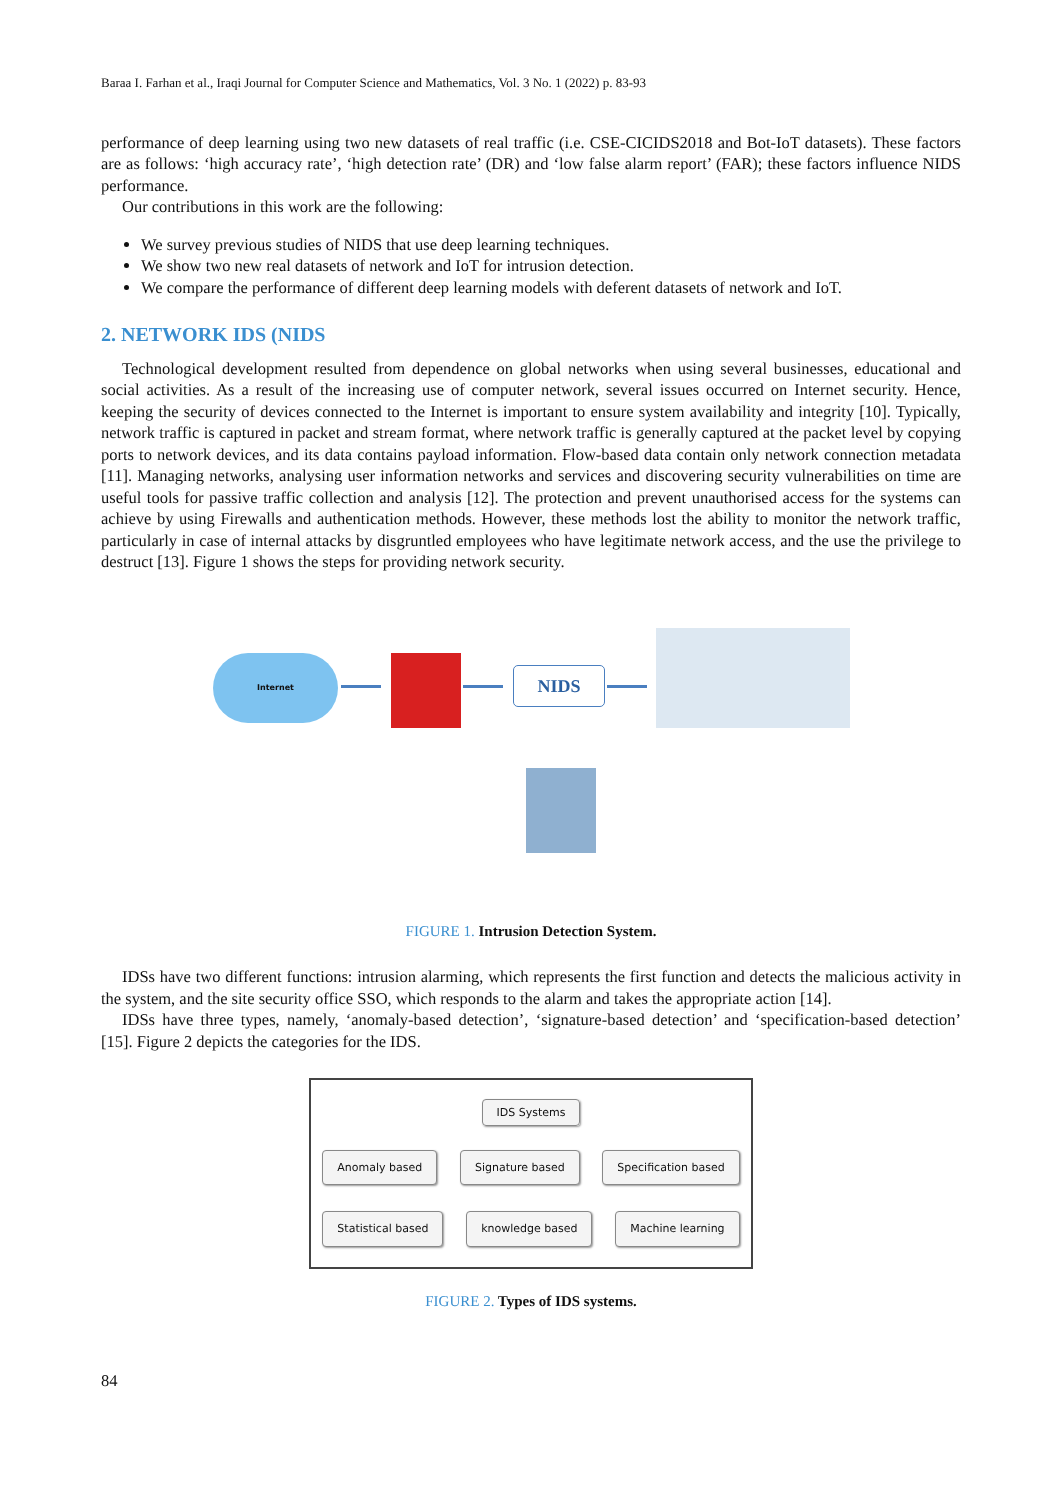Baraa I. Farhan et al., Iraqi Journal for Computer Science and Mathematics, Vol. 3 No. 1 (2022) p. 83-93
performance of deep learning using two new datasets of real traffic (i.e. CSE-CICIDS2018 and Bot-IoT datasets). These factors are as follows: ‘high accuracy rate’, ‘high detection rate’ (DR) and ‘low false alarm report’ (FAR); these factors influence NIDS performance.
Our contributions in this work are the following:
We survey previous studies of NIDS that use deep learning techniques.
We show two new real datasets of network and IoT for intrusion detection.
We compare the performance of different deep learning models with deferent datasets of network and IoT.
2. NETWORK IDS (NIDS
Technological development resulted from dependence on global networks when using several businesses, educational and social activities. As a result of the increasing use of computer network, several issues occurred on Internet security. Hence, keeping the security of devices connected to the Internet is important to ensure system availability and integrity [10]. Typically, network traffic is captured in packet and stream format, where network traffic is generally captured at the packet level by copying ports to network devices, and its data contains payload information. Flow-based data contain only network connection metadata [11]. Managing networks, analysing user information networks and services and discovering security vulnerabilities on time are useful tools for passive traffic collection and analysis [12]. The protection and prevent unauthorised access for the systems can achieve by using Firewalls and authentication methods. However, these methods lost the ability to monitor the network traffic, particularly in case of internal attacks by disgruntled employees who have legitimate network access, and the use the privilege to destruct [13]. Figure 1 shows the steps for providing network security.
Internet
NIDS
FIGURE 1. Intrusion Detection System.
IDSs have two different functions: intrusion alarming, which represents the first function and detects the malicious activity in the system, and the site security office SSO, which responds to the alarm and takes the appropriate action [14].
IDSs have three types, namely, ‘anomaly-based detection’, ‘signature-based detection’ and ‘specification-based detection’ [15]. Figure 2 depicts the categories for the IDS.
IDS Systems
Anomaly based Signature based Specification based
Statistical based knowledge based Machine learning
FIGURE 2. Types of IDS systems.
84